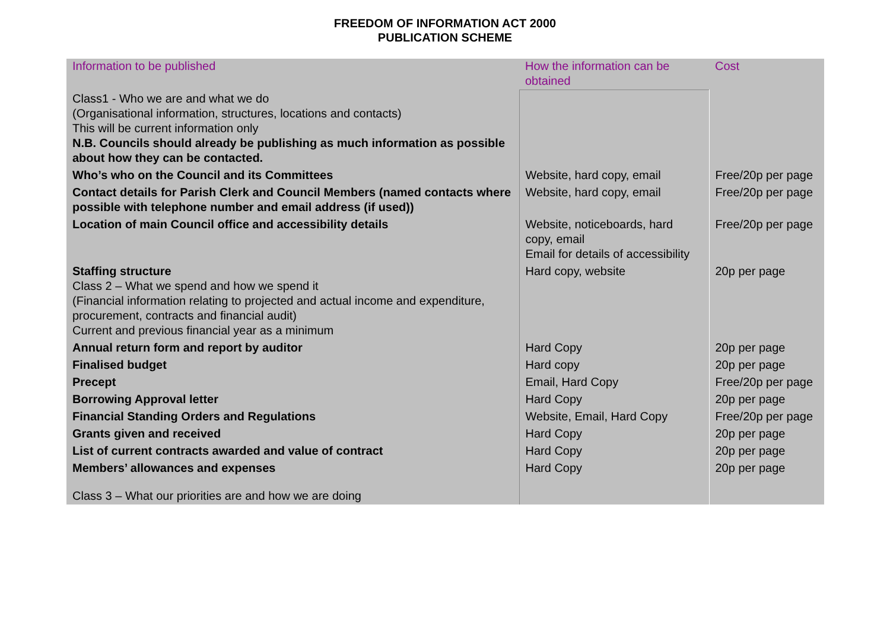FREEDOM OF INFORMATION ACT 2000
PUBLICATION SCHEME
| Information to be published | How the information can be obtained | Cost |
| --- | --- | --- |
| Class1 - Who we are and what we do (Organisational information, structures, locations and contacts) This will be current information only N.B. Councils should already be publishing as much information as possible about how they can be contacted. | | |
| Who’s who on the Council and its Committees | Website, hard copy, email | Free/20p per page |
| Contact details for Parish Clerk and Council Members (named contacts where possible with telephone number and email address (if used)) | Website, hard copy, email | Free/20p per page |
| Location of main Council office and accessibility details | Website, noticeboards, hard copy, email Email for details of accessibility | Free/20p per page |
| Staffing structure Class 2 – What we spend and how we spend it (Financial information relating to projected and actual income and expenditure, procurement, contracts and financial audit) Current and previous financial year as a minimum | Hard copy, website | 20p per page |
| Annual return form and report by auditor | Hard Copy | 20p per page |
| Finalised budget | Hard copy | 20p per page |
| Precept | Email, Hard Copy | Free/20p per page |
| Borrowing Approval letter | Hard Copy | 20p per page |
| Financial Standing Orders and Regulations | Website, Email, Hard Copy | Free/20p per page |
| Grants given and received | Hard Copy | 20p per page |
| List of current contracts awarded and value of contract | Hard Copy | 20p per page |
| Members’ allowances and expenses | Hard Copy | 20p per page |
| Class 3 – What our priorities are and how we are doing | | |